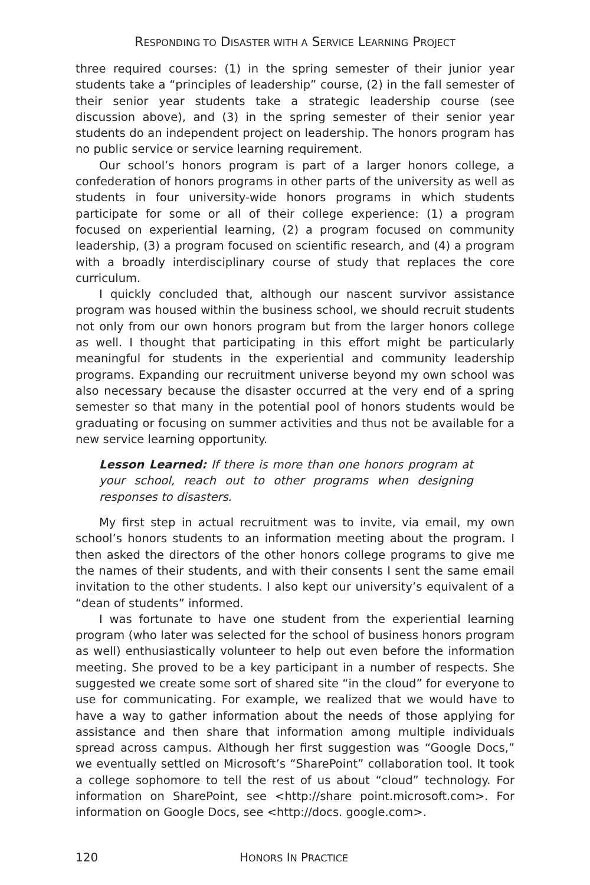RESPONDING TO DISASTER WITH A SERVICE LEARNING PROJECT
three required courses: (1) in the spring semester of their junior year students take a “principles of leadership” course, (2) in the fall semester of their senior year students take a strategic leadership course (see discussion above), and (3) in the spring semester of their senior year students do an independent project on leadership. The honors program has no public service or service learning requirement.
Our school’s honors program is part of a larger honors college, a confederation of honors programs in other parts of the university as well as students in four university-wide honors programs in which students participate for some or all of their college experience: (1) a program focused on experiential learning, (2) a program focused on community leadership, (3) a program focused on scientific research, and (4) a program with a broadly interdisciplinary course of study that replaces the core curriculum.
I quickly concluded that, although our nascent survivor assistance program was housed within the business school, we should recruit students not only from our own honors program but from the larger honors college as well. I thought that participating in this effort might be particularly meaningful for students in the experiential and community leadership programs. Expanding our recruitment universe beyond my own school was also necessary because the disaster occurred at the very end of a spring semester so that many in the potential pool of honors students would be graduating or focusing on summer activities and thus not be available for a new service learning opportunity.
Lesson Learned: If there is more than one honors program at your school, reach out to other programs when designing responses to disasters.
My first step in actual recruitment was to invite, via email, my own school’s honors students to an information meeting about the program. I then asked the directors of the other honors college programs to give me the names of their students, and with their consents I sent the same email invitation to the other students. I also kept our university’s equivalent of a “dean of students” informed.
I was fortunate to have one student from the experiential learning program (who later was selected for the school of business honors program as well) enthusiastically volunteer to help out even before the information meeting. She proved to be a key participant in a number of respects. She suggested we create some sort of shared site “in the cloud” for everyone to use for communicating. For example, we realized that we would have to have a way to gather information about the needs of those applying for assistance and then share that information among multiple individuals spread across campus. Although her first suggestion was “Google Docs,” we eventually settled on Microsoft’s “SharePoint” collaboration tool. It took a college sophomore to tell the rest of us about “cloud” technology. For information on SharePoint, see <http://share point.microsoft.com>. For information on Google Docs, see <http://docs. google.com>.
120 HONORS IN PRACTICE